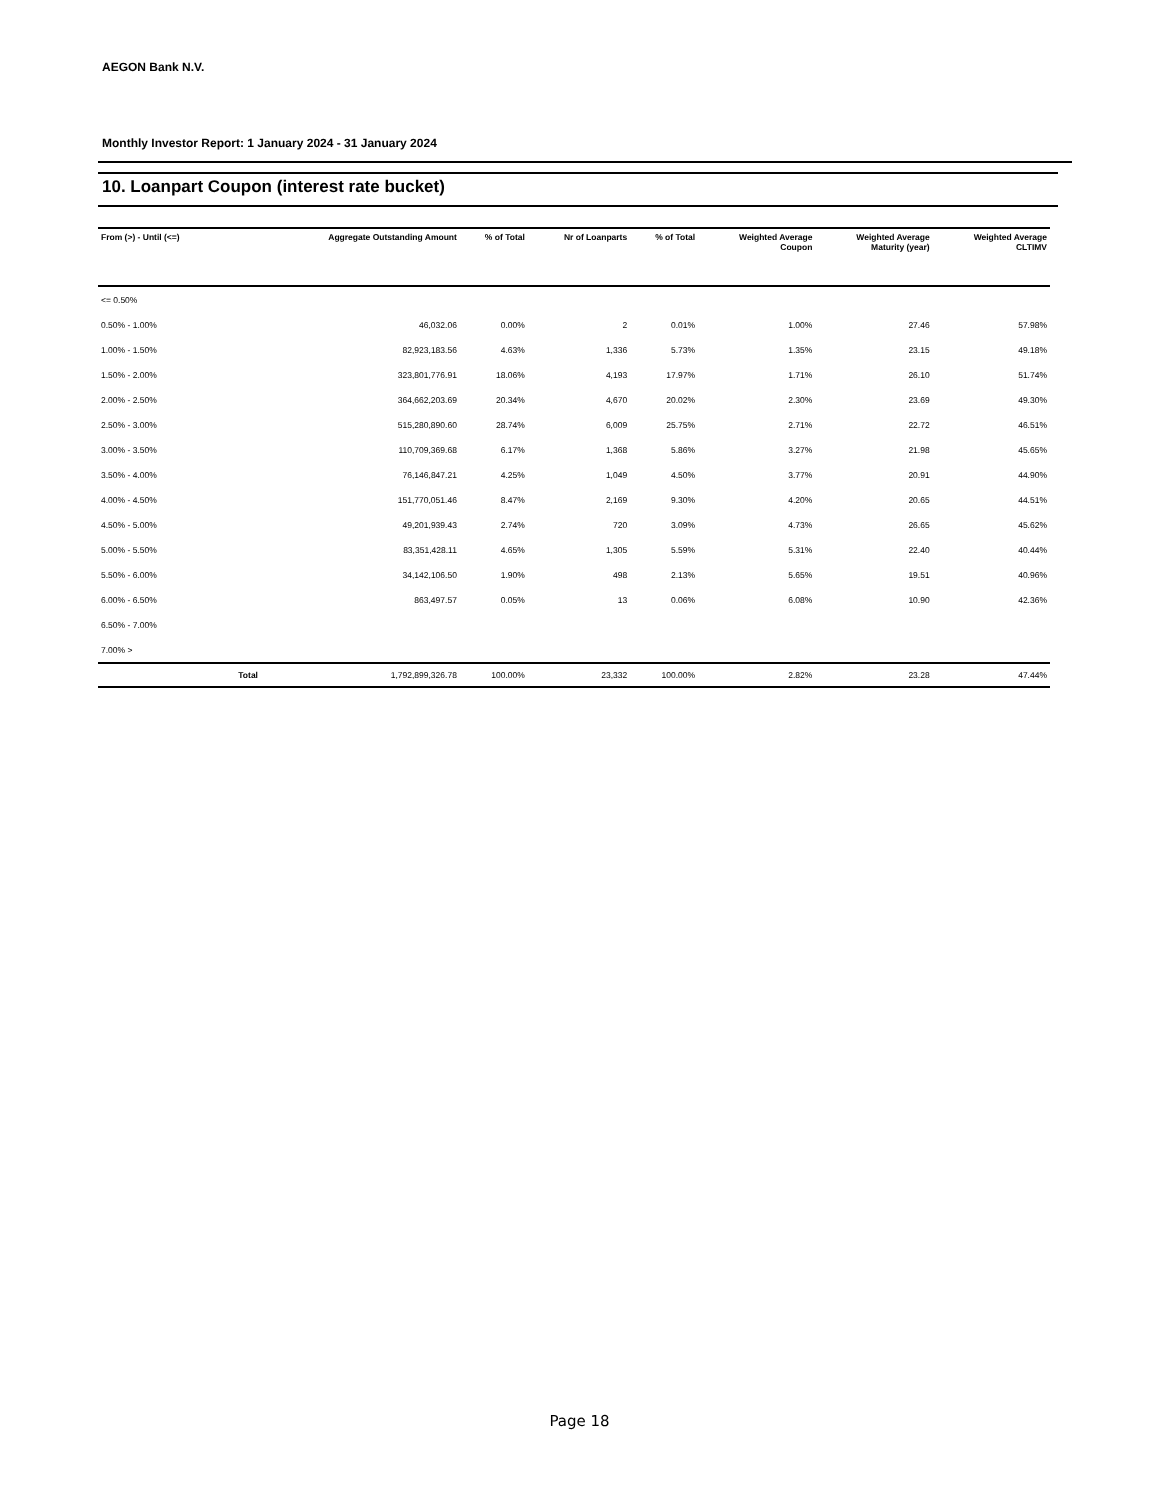AEGON Bank N.V.
Monthly Investor Report: 1 January 2024 - 31 January 2024
10. Loanpart Coupon (interest rate bucket)
| From (>) - Until (<=) | | Aggregate Outstanding Amount | % of Total | Nr of Loanparts | % of Total | Weighted Average Coupon | Weighted Average Maturity (year) | Weighted Average CLTIMV |
| --- | --- | --- | --- | --- | --- | --- | --- | --- |
| <= 0.50% | | | | | | | | |
| 0.50% - 1.00% | | 46,032.06 | 0.00% | 2 | 0.01% | 1.00% | 27.46 | 57.98% |
| 1.00% - 1.50% | | 82,923,183.56 | 4.63% | 1,336 | 5.73% | 1.35% | 23.15 | 49.18% |
| 1.50% - 2.00% | | 323,801,776.91 | 18.06% | 4,193 | 17.97% | 1.71% | 26.10 | 51.74% |
| 2.00% - 2.50% | | 364,662,203.69 | 20.34% | 4,670 | 20.02% | 2.30% | 23.69 | 49.30% |
| 2.50% - 3.00% | | 515,280,890.60 | 28.74% | 6,009 | 25.75% | 2.71% | 22.72 | 46.51% |
| 3.00% - 3.50% | | 110,709,369.68 | 6.17% | 1,368 | 5.86% | 3.27% | 21.98 | 45.65% |
| 3.50% - 4.00% | | 76,146,847.21 | 4.25% | 1,049 | 4.50% | 3.77% | 20.91 | 44.90% |
| 4.00% - 4.50% | | 151,770,051.46 | 8.47% | 2,169 | 9.30% | 4.20% | 20.65 | 44.51% |
| 4.50% - 5.00% | | 49,201,939.43 | 2.74% | 720 | 3.09% | 4.73% | 26.65 | 45.62% |
| 5.00% - 5.50% | | 83,351,428.11 | 4.65% | 1,305 | 5.59% | 5.31% | 22.40 | 40.44% |
| 5.50% - 6.00% | | 34,142,106.50 | 1.90% | 498 | 2.13% | 5.65% | 19.51 | 40.96% |
| 6.00% - 6.50% | | 863,497.57 | 0.05% | 13 | 0.06% | 6.08% | 10.90 | 42.36% |
| 6.50% - 7.00% | | | | | | | | |
| 7.00% > | | | | | | | | |
| | Total | 1,792,899,326.78 | 100.00% | 23,332 | 100.00% | 2.82% | 23.28 | 47.44% |
Page 18